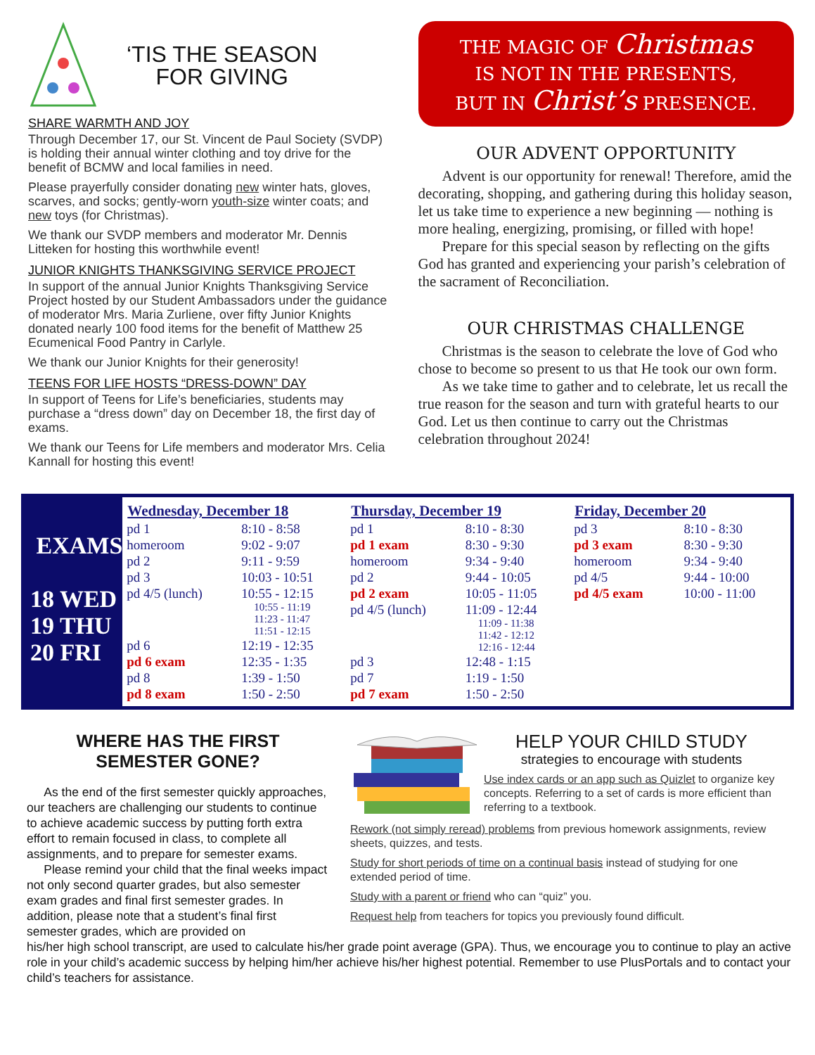‘TIS THE SEASON
FOR GIVING
SHARE WARMTH AND JOY
Through December 17, our St. Vincent de Paul Society (SVDP) is holding their annual winter clothing and toy drive for the benefit of BCMW and local families in need.
Please prayerfully consider donating new winter hats, gloves, scarves, and socks; gently-worn youth-size winter coats; and new toys (for Christmas).
We thank our SVDP members and moderator Mr. Dennis Litteken for hosting this worthwhile event!
JUNIOR KNIGHTS THANKSGIVING SERVICE PROJECT
In support of the annual Junior Knights Thanksgiving Service Project hosted by our Student Ambassadors under the guidance of moderator Mrs. Maria Zurliene, over fifty Junior Knights donated nearly 100 food items for the benefit of Matthew 25 Ecumenical Food Pantry in Carlyle.
We thank our Junior Knights for their generosity!
TEENS FOR LIFE HOSTS “DRESS-DOWN” DAY
In support of Teens for Life’s beneficiaries, students may purchase a “dress down” day on December 18, the first day of exams.
We thank our Teens for Life members and moderator Mrs. Celia Kannall for hosting this event!
THE MAGIC OF Christmas
IS NOT IN THE PRESENTS,
BUT IN Christ’s PRESENCE.
OUR ADVENT OPPORTUNITY
Advent is our opportunity for renewal! Therefore, amid the decorating, shopping, and gathering during this holiday season, let us take time to experience a new beginning — nothing is more healing, energizing, promising, or filled with hope!
Prepare for this special season by reflecting on the gifts God has granted and experiencing your parish’s celebration of the sacrament of Reconciliation.
OUR CHRISTMAS CHALLENGE
Christmas is the season to celebrate the love of God who chose to become so present to us that He took our own form.
As we take time to gather and to celebrate, let us recall the true reason for the season and turn with grateful hearts to our God. Let us then continue to carry out the Christmas celebration throughout 2024!
EXAMS
18 WED
19 THU
20 FRI
| Wednesday, December 18 | |
| --- | --- |
| pd 1 | 8:10 - 8:58 |
| homeroom | 9:02 - 9:07 |
| pd 2 | 9:11 - 9:59 |
| pd 3 | 10:03 - 10:51 |
| pd 4/5 (lunch) | 10:55 - 12:15 |
| | 10:55 - 11:19 11:23 - 11:47 11:51 - 12:15 |
| pd 6 | 12:19 - 12:35 |
| pd 6 exam | 12:35 - 1:35 |
| pd 8 | 1:39 - 1:50 |
| pd 8 exam | 1:50 - 2:50 |
| Thursday, December 19 | |
| --- | --- |
| pd 1 | 8:10 - 8:30 |
| pd 1 exam | 8:30 - 9:30 |
| homeroom | 9:34 - 9:40 |
| pd 2 | 9:44 - 10:05 |
| pd 2 exam | 10:05 - 11:05 |
| pd 4/5 (lunch) | 11:09 - 12:44 |
| | 11:09 - 11:38 11:42 - 12:12 12:16 - 12:44 |
| pd 3 | 12:48 - 1:15 |
| pd 7 | 1:19 - 1:50 |
| pd 7 exam | 1:50 - 2:50 |
| Friday, December 20 | |
| --- | --- |
| pd 3 | 8:10 - 8:30 |
| pd 3 exam | 8:30 - 9:30 |
| homeroom | 9:34 - 9:40 |
| pd 4/5 | 9:44 - 10:00 |
| pd 4/5 exam | 10:00 - 11:00 |
WHERE HAS THE FIRST
SEMESTER GONE?
As the end of the first semester quickly approaches, our teachers are challenging our students to continue to achieve academic success by putting forth extra effort to remain focused in class, to complete all assignments, and to prepare for semester exams.
Please remind your child that the final weeks impact not only second quarter grades, but also semester exam grades and final first semester grades. In addition, please note that a student’s final first semester grades, which are provided on
HELP YOUR CHILD STUDY
strategies to encourage with students
Use index cards or an app such as Quizlet to organize key concepts. Referring to a set of cards is more efficient than referring to a textbook.
Rework (not simply reread) problems from previous homework assignments, review sheets, quizzes, and tests.
Study for short periods of time on a continual basis instead of studying for one extended period of time.
Study with a parent or friend who can “quiz” you.
Request help from teachers for topics you previously found difficult.
his/her high school transcript, are used to calculate his/her grade point average (GPA). Thus, we encourage you to continue to play an active role in your child’s academic success by helping him/her achieve his/her highest potential. Remember to use PlusPortals and to contact your child’s teachers for assistance.